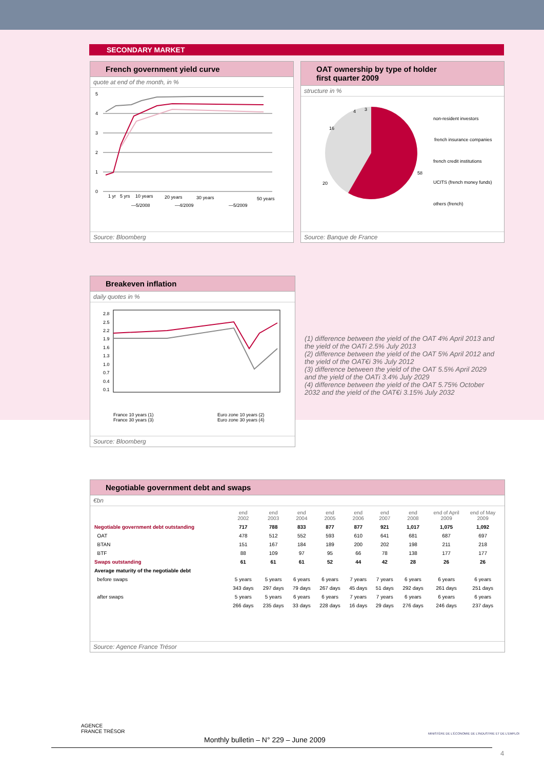SECONDARY MARKET
French government yield curve
quote at end of the month, in %
5
4
3
2
1
0
1 yr
5 yrs
10 years
20 years
30 years
50 years
—5/2008
—4/2009
—5/2009
Source: Bloomberg
OAT ownership by type of holder
first quarter 2009
structure in %
4
3
16
20
58
non-resident investors
french insurance companies
french credit institutions
UCITS (french money funds)
others (french)
Source: Banque de France
Breakeven inflation
daily quotes in %
2.8
2.5
2.2
1.9
1.6
1.3
1.0
0.7
0.4
0.1
France 10 years (1)
France 30 years (3)
Euro zone 10 years (2)
Euro zone 30 years (4)
Source: Bloomberg
(1) difference between the yield of the OAT 4% April 2013 and the yield of the OATi 2.5% July 2013
(2) difference between the yield of the OAT 5% April 2012 and the yield of the OAT€i 3% July 2012
(3) difference between the yield of the OAT 5.5% April 2029 and the yield of the OATi 3.4% July 2029
(4) difference between the yield of the OAT 5.75% October 2032 and the yield of the OAT€i 3.15% July 2032
Negotiable government debt and swaps
€bn
| | end 2002 | end 2003 | end 2004 | end 2005 | end 2006 | end 2007 | end 2008 | end of April 2009 | end of May 2009 |
| --- | --- | --- | --- | --- | --- | --- | --- | --- | --- |
| Negotiable government debt outstanding | 717 | 788 | 833 | 877 | 877 | 921 | 1,017 | 1,075 | 1,092 |
| OAT | 478 | 512 | 552 | 593 | 610 | 641 | 681 | 687 | 697 |
| BTAN | 151 | 167 | 184 | 189 | 200 | 202 | 198 | 211 | 218 |
| BTF | 88 | 109 | 97 | 95 | 66 | 78 | 138 | 177 | 177 |
| Swaps outstanding | 61 | 61 | 61 | 52 | 44 | 42 | 28 | 26 | 26 |
| Average maturity of the negotiable debt | | | | | | | | | |
| before swaps | 5 years | 5 years | 6 years | 6 years | 7 years | 7 years | 6 years | 6 years | 6 years |
| | 343 days | 297 days | 79 days | 267 days | 45 days | 51 days | 292 days | 261 days | 251 days |
| after swaps | 5 years | 5 years | 6 years | 6 years | 7 years | 7 years | 6 years | 6 years | 6 years |
| | 266 days | 235 days | 33 days | 228 days | 16 days | 29 days | 276 days | 246 days | 237 days |
Source: Agence France Trésor
AGENCE
FRANCE TRÉSOR
Monthly bulletin – N° 229 – June 2009
MINISTÈRE DE L'ÉCONOMIE DE L'INDUSTRIE ET DE L'EMPLOI
4